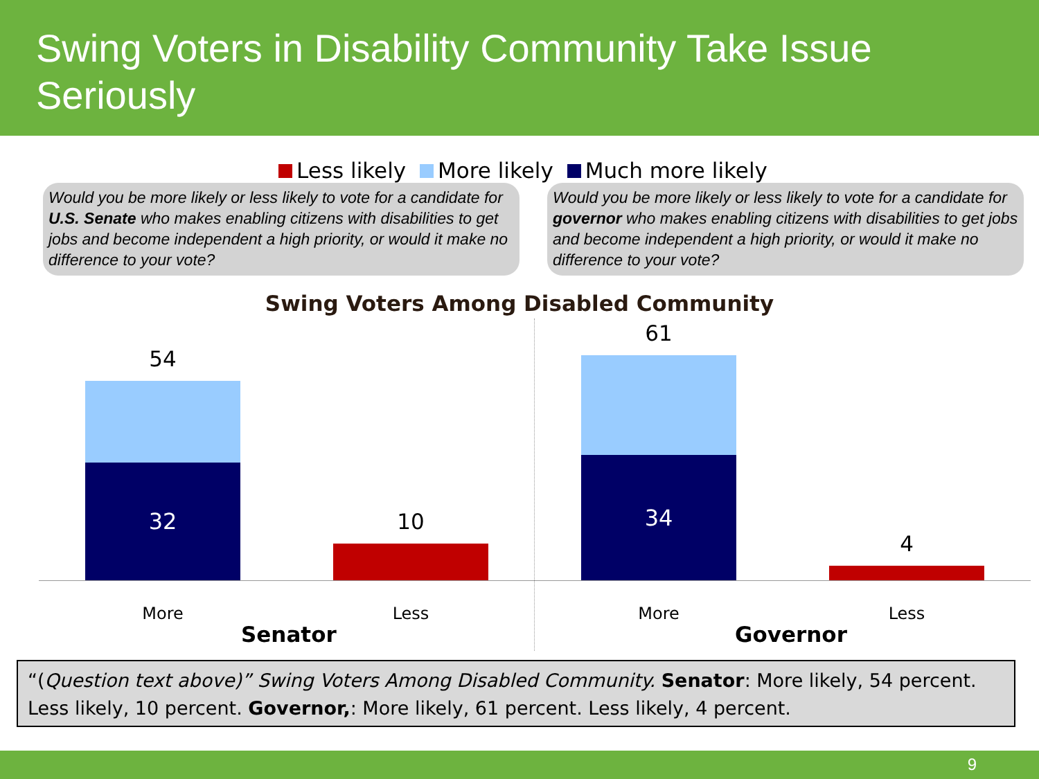Swing Voters in Disability Community Take Issue Seriously
Less likely More likely Much more likely
Would you be more likely or less likely to vote for a candidate for U.S. Senate who makes enabling citizens with disabilities to get jobs and become independent a high priority, or would it make no difference to your vote?
Would you be more likely or less likely to vote for a candidate for governor who makes enabling citizens with disabilities to get jobs and become independent a high priority, or would it make no difference to your vote?
Swing Voters Among Disabled Community
54
32
10
61
34
4
More Less More Less
Senator Governor
“(Question text above)” Swing Voters Among Disabled Community. Senator: More likely, 54 percent. Less likely, 10 percent. Governor,: More likely, 61 percent. Less likely, 4 percent.
9